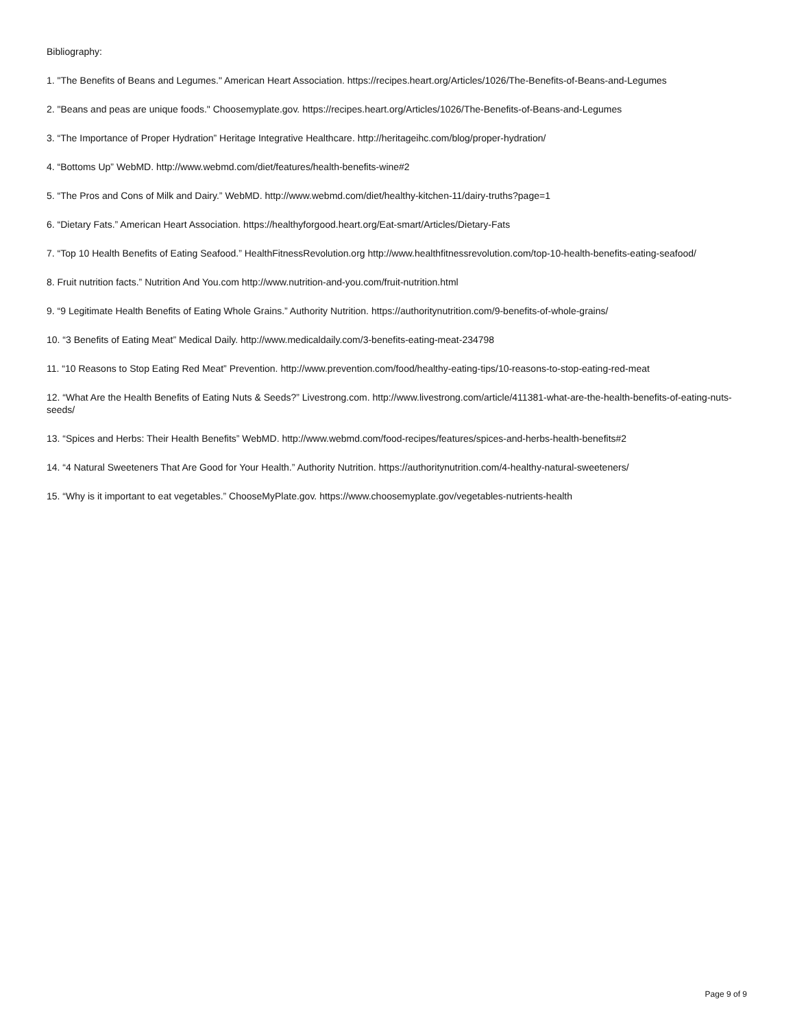Bibliography:
1. "The Benefits of Beans and Legumes." American Heart Association. https://recipes.heart.org/Articles/1026/The-Benefits-of-Beans-and-Legumes
2. "Beans and peas are unique foods." Choosemyplate.gov. https://recipes.heart.org/Articles/1026/The-Benefits-of-Beans-and-Legumes
3. “The Importance of Proper Hydration” Heritage Integrative Healthcare. http://heritageihc.com/blog/proper-hydration/
4. “Bottoms Up” WebMD. http://www.webmd.com/diet/features/health-benefits-wine#2
5. “The Pros and Cons of Milk and Dairy.” WebMD. http://www.webmd.com/diet/healthy-kitchen-11/dairy-truths?page=1
6. “Dietary Fats.” American Heart Association. https://healthyforgood.heart.org/Eat-smart/Articles/Dietary-Fats
7. “Top 10 Health Benefits of Eating Seafood.” HealthFitnessRevolution.org http://www.healthfitnessrevolution.com/top-10-health-benefits-eating-seafood/
8. Fruit nutrition facts.” Nutrition And You.com http://www.nutrition-and-you.com/fruit-nutrition.html
9. “9 Legitimate Health Benefits of Eating Whole Grains.” Authority Nutrition. https://authoritynutrition.com/9-benefits-of-whole-grains/
10. “3 Benefits of Eating Meat” Medical Daily. http://www.medicaldaily.com/3-benefits-eating-meat-234798
11. “10 Reasons to Stop Eating Red Meat” Prevention. http://www.prevention.com/food/healthy-eating-tips/10-reasons-to-stop-eating-red-meat
12. “What Are the Health Benefits of Eating Nuts & Seeds?” Livestrong.com. http://www.livestrong.com/article/411381-what-are-the-health-benefits-of-eating-nuts-seeds/
13. “Spices and Herbs: Their Health Benefits” WebMD. http://www.webmd.com/food-recipes/features/spices-and-herbs-health-benefits#2
14. “4 Natural Sweeteners That Are Good for Your Health.” Authority Nutrition. https://authoritynutrition.com/4-healthy-natural-sweeteners/
15. “Why is it important to eat vegetables.” ChooseMyPlate.gov. https://www.choosemyplate.gov/vegetables-nutrients-health
Page 9 of 9